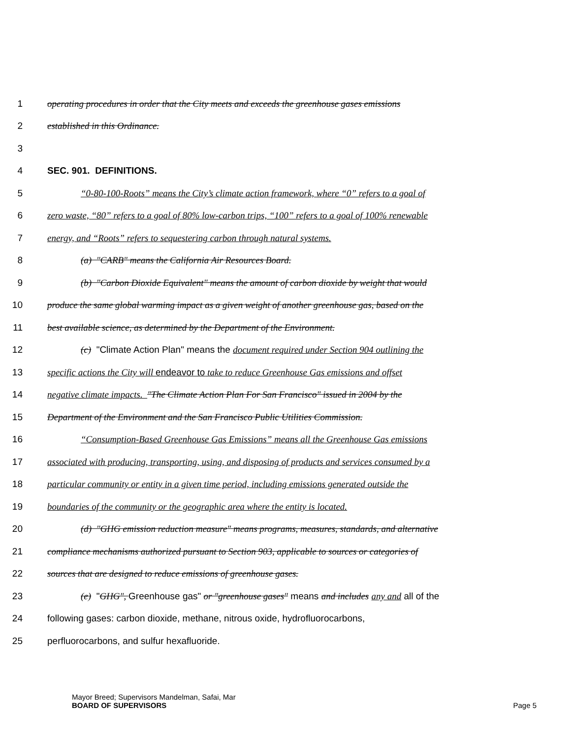1 operating procedures in order that the City meets and exceeds the greenhouse gases emissions
2 established in this Ordinance.
3
4 SEC. 901. DEFINITIONS.
5 “0-80-100-Roots” means the City’s climate action framework, where “0” refers to a goal of
6 zero waste, “80” refers to a goal of 80% low-carbon trips, “100” refers to a goal of 100% renewable
7 energy, and “Roots” refers to sequestering carbon through natural systems.
8 (a) "CARB" means the California Air Resources Board.
9 (b) "Carbon Dioxide Equivalent" means the amount of carbon dioxide by weight that would
10 produce the same global warming impact as a given weight of another greenhouse gas, based on the
11 best available science, as determined by the Department of the Environment.
12 (c) "Climate Action Plan" means the document required under Section 904 outlining the
13 specific actions the City will endeavor to take to reduce Greenhouse Gas emissions and offset
14 negative climate impacts. "The Climate Action Plan For San Francisco" issued in 2004 by the
15 Department of the Environment and the San Francisco Public Utilities Commission.
16 “Consumption-Based Greenhouse Gas Emissions” means all the Greenhouse Gas emissions
17 associated with producing, transporting, using, and disposing of products and services consumed by a
18 particular community or entity in a given time period, including emissions generated outside the
19 boundaries of the community or the geographic area where the entity is located.
20 (d) "GHG emission reduction measure" means programs, measures, standards, and alternative
21 compliance mechanisms authorized pursuant to Section 903, applicable to sources or categories of
22 sources that are designed to reduce emissions of greenhouse gases.
23 (e) "GHG", Greenhouse gas" or "greenhouse gases" means and includes any and all of the
24 following gases: carbon dioxide, methane, nitrous oxide, hydrofluorocarbons,
25 perfluorocarbons, and sulfur hexafluoride.
Mayor Breed; Supervisors Mandelman, Safai, Mar
BOARD OF SUPERVISORS
Page 5